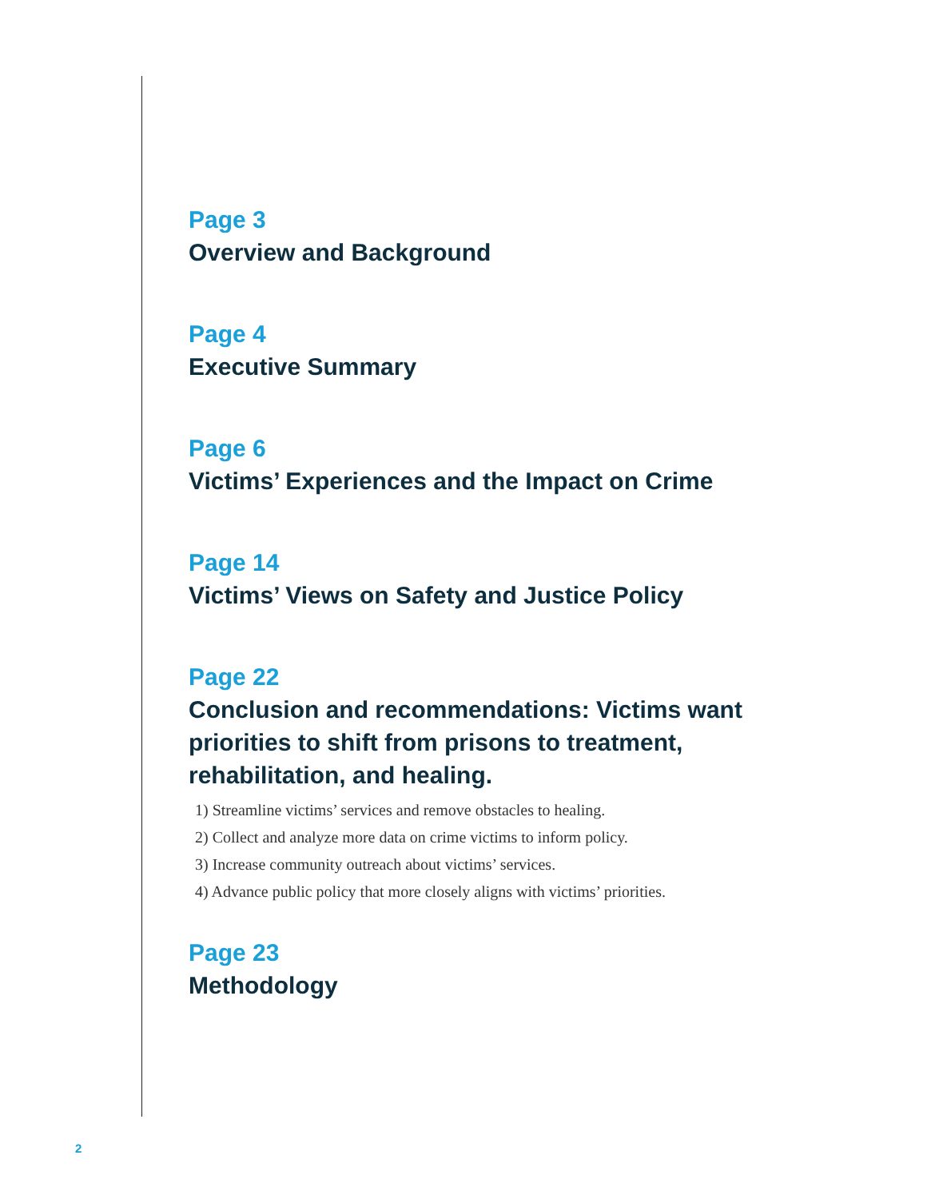Page 3
Overview and Background
Page 4
Executive Summary
Page 6
Victims’ Experiences and the Impact on Crime
Page 14
Victims’ Views on Safety and Justice Policy
Page 22
Conclusion and recommendations: Victims want priorities to shift from prisons to treatment, rehabilitation, and healing.
1) Streamline victims’ services and remove obstacles to healing.
2) Collect and analyze more data on crime victims to inform policy.
3) Increase community outreach about victims’ services.
4) Advance public policy that more closely aligns with victims’ priorities.
Page 23
Methodology
2